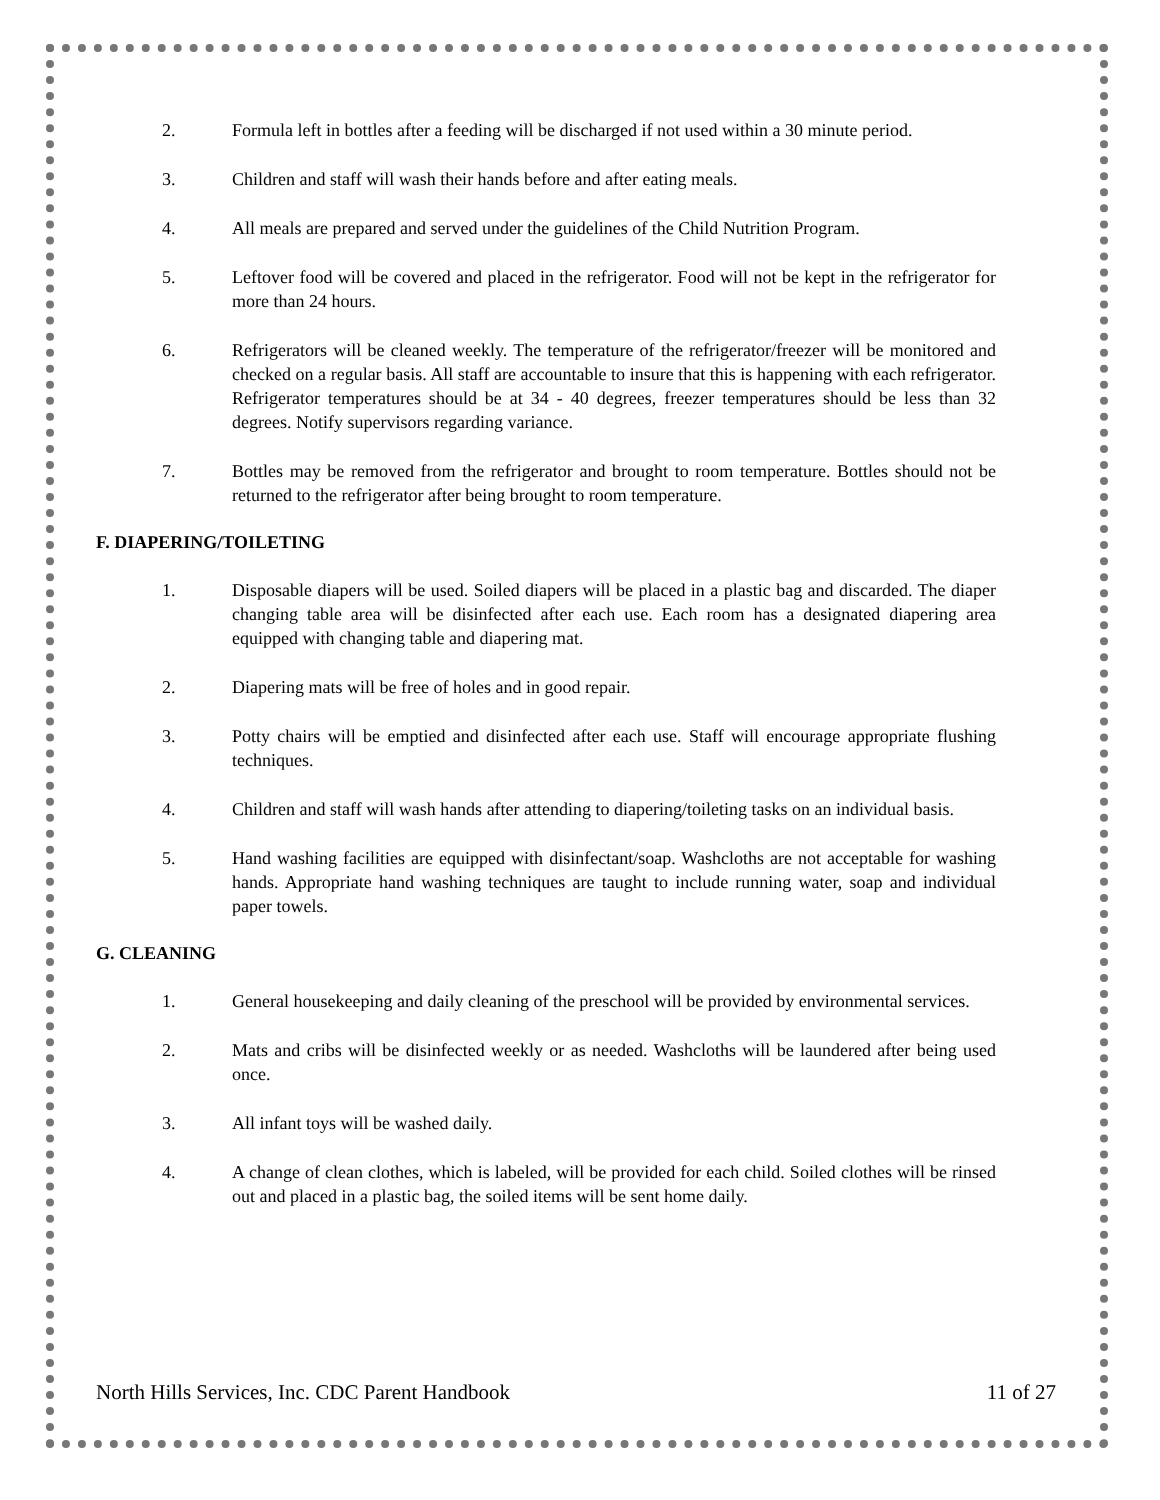2. Formula left in bottles after a feeding will be discharged if not used within a 30 minute period.
3. Children and staff will wash their hands before and after eating meals.
4. All meals are prepared and served under the guidelines of the Child Nutrition Program.
5. Leftover food will be covered and placed in the refrigerator. Food will not be kept in the refrigerator for more than 24 hours.
6. Refrigerators will be cleaned weekly. The temperature of the refrigerator/freezer will be monitored and checked on a regular basis. All staff are accountable to insure that this is happening with each refrigerator. Refrigerator temperatures should be at 34 - 40 degrees, freezer temperatures should be less than 32 degrees. Notify supervisors regarding variance.
7. Bottles may be removed from the refrigerator and brought to room temperature. Bottles should not be returned to the refrigerator after being brought to room temperature.
F. DIAPERING/TOILETING
1. Disposable diapers will be used. Soiled diapers will be placed in a plastic bag and discarded. The diaper changing table area will be disinfected after each use. Each room has a designated diapering area equipped with changing table and diapering mat.
2. Diapering mats will be free of holes and in good repair.
3. Potty chairs will be emptied and disinfected after each use. Staff will encourage appropriate flushing techniques.
4. Children and staff will wash hands after attending to diapering/toileting tasks on an individual basis.
5. Hand washing facilities are equipped with disinfectant/soap. Washcloths are not acceptable for washing hands. Appropriate hand washing techniques are taught to include running water, soap and individual paper towels.
G. CLEANING
1. General housekeeping and daily cleaning of the preschool will be provided by environmental services.
2. Mats and cribs will be disinfected weekly or as needed. Washcloths will be laundered after being used once.
3. All infant toys will be washed daily.
4. A change of clean clothes, which is labeled, will be provided for each child. Soiled clothes will be rinsed out and placed in a plastic bag, the soiled items will be sent home daily.
North Hills Services, Inc. CDC Parent Handbook 11 of 27